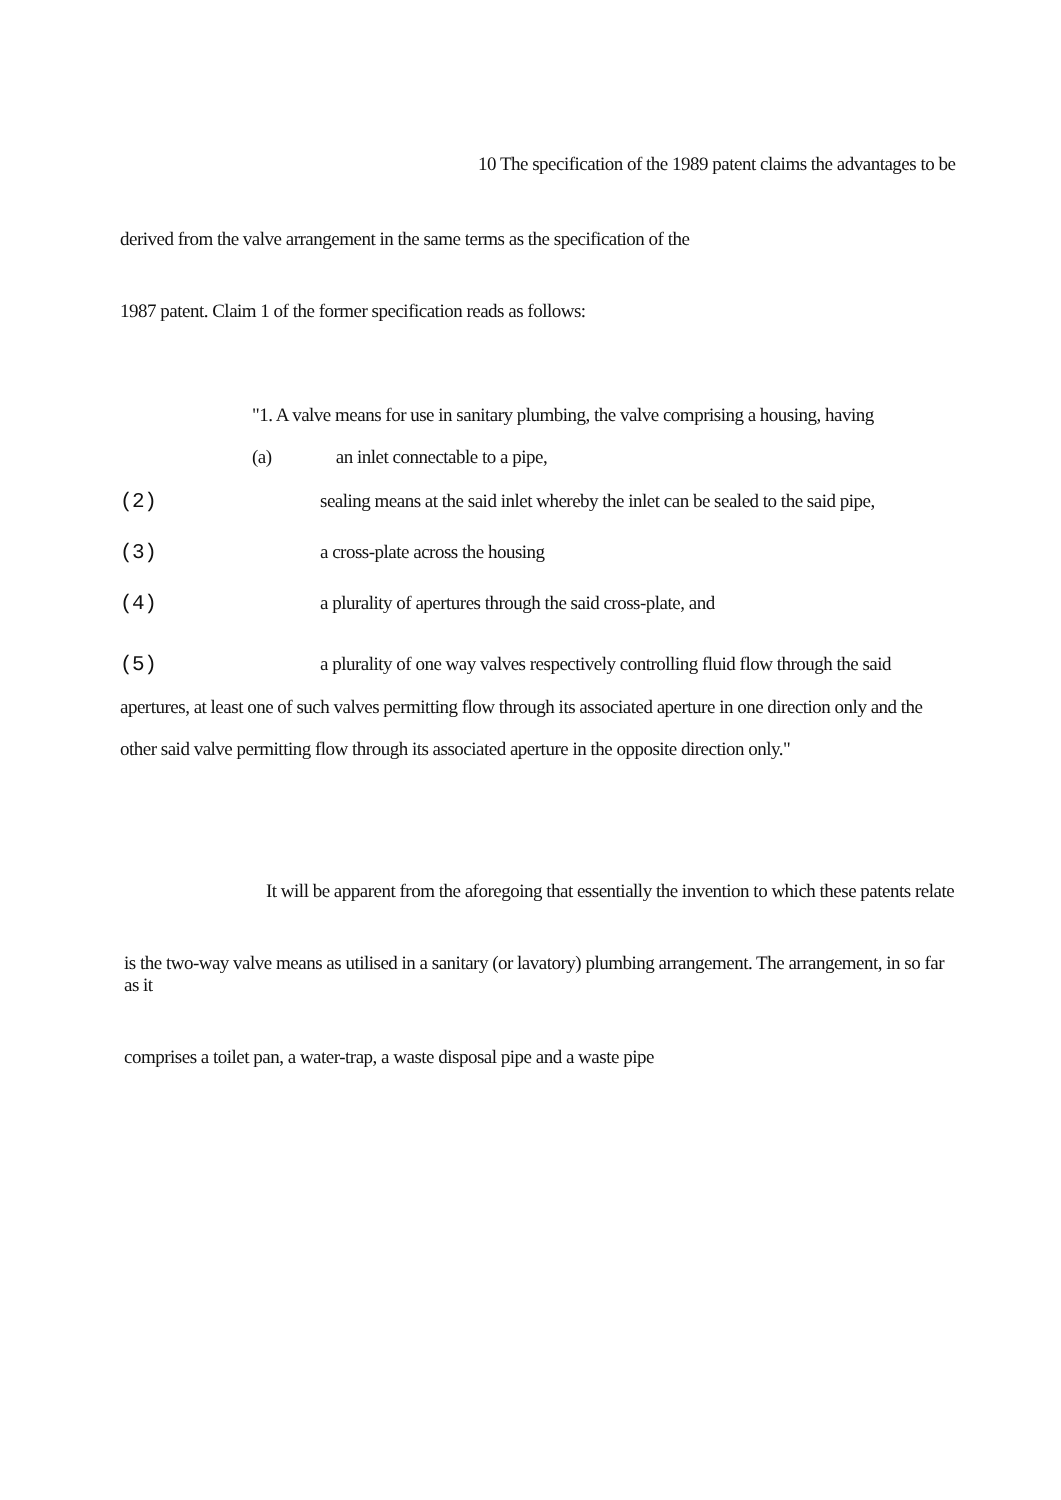10 The specification of the 1989 patent claims the advantages to be
derived from the valve arrangement in the same terms as the specification of the
1987 patent. Claim 1 of the former specification reads as follows:
"1. A valve means for use in sanitary plumbing, the valve comprising a housing, having
(a) an inlet connectable to a pipe,
(2) sealing means at the said inlet whereby the inlet can be sealed to the said pipe,
(3) a cross-plate across the housing
(4) a plurality of apertures through the said cross-plate, and
(5) a plurality of one way valves respectively controlling fluid flow through the said apertures, at least one of such valves permitting flow through its associated aperture in one direction only and the other said valve permitting flow through its associated aperture in the opposite direction only."
It will be apparent from the aforegoing that essentially the invention to which these patents relate
is the two-way valve means as utilised in a sanitary (or lavatory) plumbing arrangement. The arrangement, in so far as it
comprises a toilet pan, a water-trap, a waste disposal pipe and a waste pipe